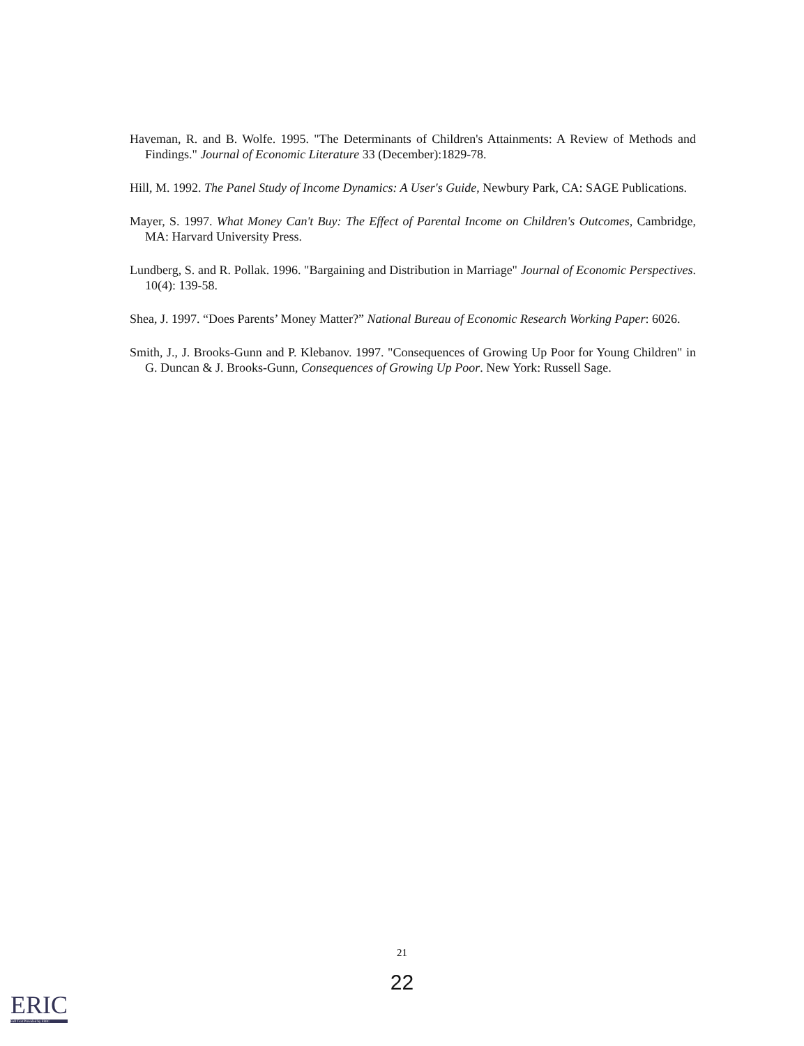Haveman, R. and B. Wolfe. 1995. "The Determinants of Children's Attainments: A Review of Methods and Findings." Journal of Economic Literature 33 (December):1829-78.
Hill, M. 1992. The Panel Study of Income Dynamics: A User's Guide, Newbury Park, CA: SAGE Publications.
Mayer, S. 1997. What Money Can't Buy: The Effect of Parental Income on Children's Outcomes, Cambridge, MA: Harvard University Press.
Lundberg, S. and R. Pollak. 1996. "Bargaining and Distribution in Marriage" Journal of Economic Perspectives. 10(4): 139-58.
Shea, J. 1997. “Does Parents’ Money Matter?” National Bureau of Economic Research Working Paper: 6026.
Smith, J., J. Brooks-Gunn and P. Klebanov. 1997. "Consequences of Growing Up Poor for Young Children" in G. Duncan & J. Brooks-Gunn, Consequences of Growing Up Poor. New York: Russell Sage.
21
22
ERIC
Full Text Provided by ERIC